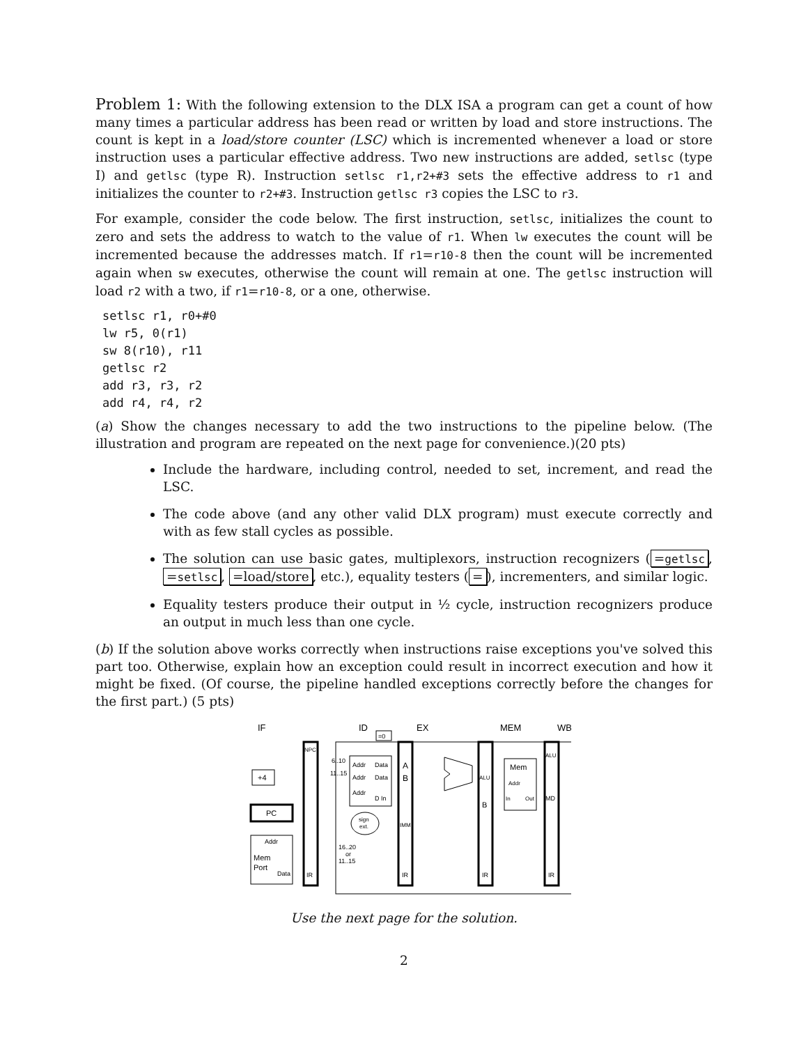Problem 1: With the following extension to the DLX ISA a program can get a count of how many times a particular address has been read or written by load and store instructions. The count is kept in a load/store counter (LSC) which is incremented whenever a load or store instruction uses a particular effective address. Two new instructions are added, setlsc (type I) and getlsc (type R). Instruction setlsc r1,r2+#3 sets the effective address to r1 and initializes the counter to r2+#3. Instruction getlsc r3 copies the LSC to r3.
For example, consider the code below. The first instruction, setlsc, initializes the count to zero and sets the address to watch to the value of r1. When lw executes the count will be incremented because the addresses match. If r1=r10-8 then the count will be incremented again when sw executes, otherwise the count will remain at one. The getlsc instruction will load r2 with a two, if r1=r10-8, or a one, otherwise.
setlsc r1, r0+#0
lw r5, 0(r1)
sw 8(r10), r11
getlsc r2
add r3, r3, r2
add r4, r4, r2
(a) Show the changes necessary to add the two instructions to the pipeline below. (The illustration and program are repeated on the next page for convenience.)(20 pts)
Include the hardware, including control, needed to set, increment, and read the LSC.
The code above (and any other valid DLX program) must execute correctly and with as few stall cycles as possible.
The solution can use basic gates, multiplexors, instruction recognizers (=getlsc, =setlsc, =load/store, etc.), equality testers (=), incrementers, and similar logic.
Equality testers produce their output in ½ cycle, instruction recognizers produce an output in much less than one cycle.
(b) If the solution above works correctly when instructions raise exceptions you've solved this part too. Otherwise, explain how an exception could result in incorrect execution and how it might be fixed. (Of course, the pipeline handled exceptions correctly before the changes for the first part.) (5 pts)
IF
ID
EX
MEM
WB
=0
+4
PC
Addr
Mem
Port
Data
NPC
IR
Addr
Data
Addr
Data
Addr
D In
6..10
11..15
sign
ext.
16..20
or
11..15
A
B
IMM
IR
ALU
B
IR
Mem
Addr
In
Out
ALU
MD
IR
Use the next page for the solution.
2